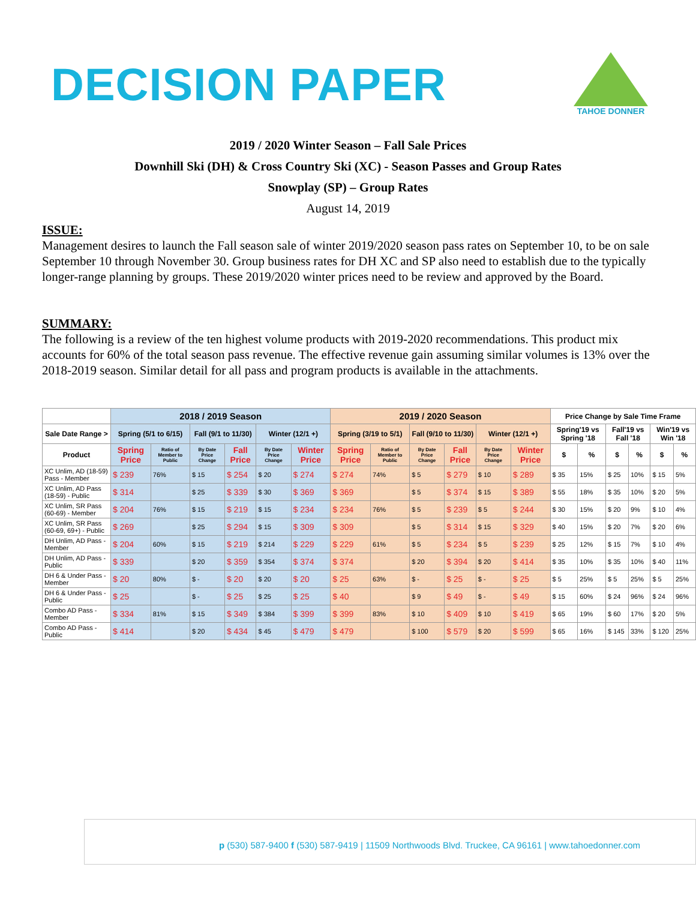DECISION PAPER
TAHOE DONNER
2019 / 2020 Winter Season – Fall Sale Prices
Downhill Ski (DH) & Cross Country Ski (XC) - Season Passes and Group Rates
Snowplay (SP) – Group Rates
August 14, 2019
ISSUE:
Management desires to launch the Fall season sale of winter 2019/2020 season pass rates on September 10, to be on sale September 10 through November 30. Group business rates for DH XC and SP also need to establish due to the typically longer-range planning by groups. These 2019/2020 winter prices need to be review and approved by the Board.
SUMMARY:
The following is a review of the ten highest volume products with 2019-2020 recommendations. This product mix accounts for 60% of the total season pass revenue. The effective revenue gain assuming similar volumes is 13% over the 2018-2019 season. Similar detail for all pass and program products is available in the attachments.
| | 2018 / 2019 Season | | | | | | 2019 / 2020 Season | | | | | | Price Change by Sale Time Frame | | | | | |
| --- | --- | --- | --- | --- | --- | --- | --- | --- | --- | --- | --- | --- | --- | --- | --- | --- | --- | --- |
| Sale Date Range > | Spring (5/1 to 6/15) | | Fall (9/1 to 11/30) | | Winter (12/1 +) | | Spring (3/19 to 5/1) | | Fall (9/10 to 11/30) | | Winter (12/1 +) | | Spring'19 vs Spring '18 | | Fall'19 vs Fall '18 | | Win'19 vs Win '18 | |
| Product | Spring Price | Ratio of Member to Public | By Date Price Change | Fall Price | By Date Price Change | Winter Price | Spring Price | Ratio of Member to Public | By Date Price Change | Fall Price | By Date Price Change | Winter Price | $ | % | $ | % | $ | % |
| XC Unlim, AD (18-59) Pass - Member | $ 239 | 76% | $ 15 | $ 254 | $ 20 | $ 274 | $ 274 | 74% | $ 5 | $ 279 | $ 10 | $ 289 | $ 35 | 15% | $ 25 | 10% | $ 15 | 5% |
| XC Unlim, AD Pass (18-59) - Public | $ 314 | | $ 25 | $ 339 | $ 30 | $ 369 | $ 369 | | $ 5 | $ 374 | $ 15 | $ 389 | $ 55 | 18% | $ 35 | 10% | $ 20 | 5% |
| XC Unlim, SR Pass (60-69) - Member | $ 204 | 76% | $ 15 | $ 219 | $ 15 | $ 234 | $ 234 | 76% | $ 5 | $ 239 | $ 5 | $ 244 | $ 30 | 15% | $ 20 | 9% | $ 10 | 4% |
| XC Unlim, SR Pass (60-69, 69+) - Public | $ 269 | | $ 25 | $ 294 | $ 15 | $ 309 | $ 309 | | $ 5 | $ 314 | $ 15 | $ 329 | $ 40 | 15% | $ 20 | 7% | $ 20 | 6% |
| DH Unlim, AD Pass - Member | $ 204 | 60% | $ 15 | $ 219 | $ 214 | $ 229 | $ 229 | 61% | $ 5 | $ 234 | $ 5 | $ 239 | $ 25 | 12% | $ 15 | 7% | $ 10 | 4% |
| DH Unlim, AD Pass - Public | $ 339 | | $ 20 | $ 359 | $ 354 | $ 374 | $ 374 | | $ 20 | $ 394 | $ 20 | $ 414 | $ 35 | 10% | $ 35 | 10% | $ 40 | 11% |
| DH 6 & Under Pass - Member | $ 20 | 80% | $ - | $ 20 | $ 20 | $ 20 | $ 25 | 63% | $ - | $ 25 | $ - | $ 25 | $ 5 | 25% | $ 5 | 25% | $ 5 | 25% |
| DH 6 & Under Pass - Public | $ 25 | | $ - | $ 25 | $ 25 | $ 25 | $ 40 | | $ 9 | $ 49 | $ - | $ 49 | $ 15 | 60% | $ 24 | 96% | $ 24 | 96% |
| Combo AD Pass - Member | $ 334 | 81% | $ 15 | $ 349 | $ 384 | $ 399 | $ 399 | 83% | $ 10 | $ 409 | $ 10 | $ 419 | $ 65 | 19% | $ 60 | 17% | $ 20 | 5% |
| Combo AD Pass - Public | $ 414 | | $ 20 | $ 434 | $ 45 | $ 479 | $ 479 | | $ 100 | $ 579 | $ 20 | $ 599 | $ 65 | 16% | $ 145 | 33% | $ 120 | 25% |
p (530) 587-9400 f (530) 587-9419 | 11509 Northwoods Blvd. Truckee, CA 96161 | www.tahoedonner.com